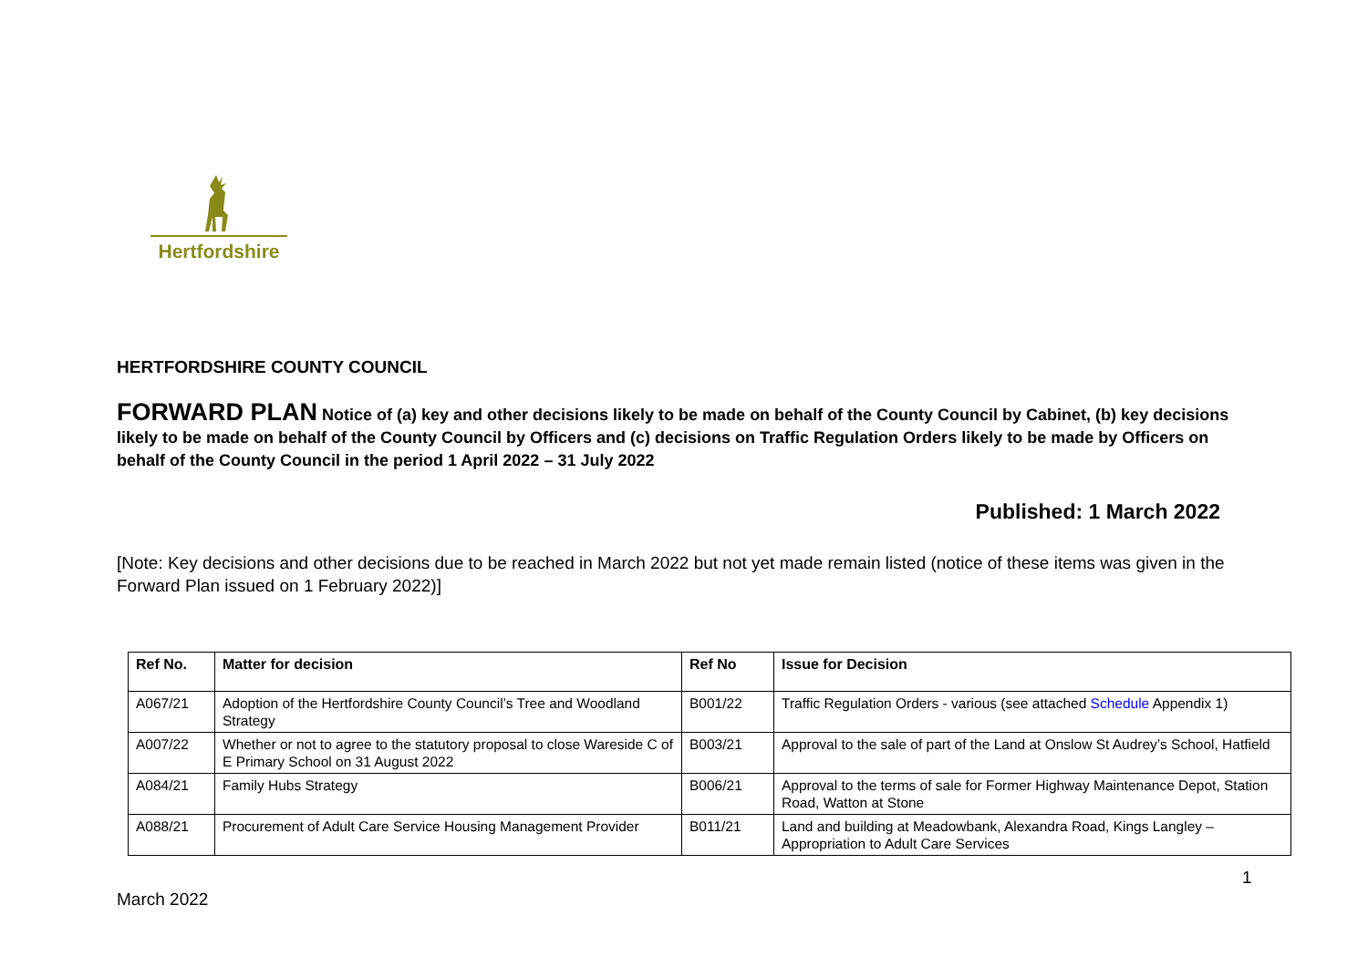Hertfordshire
HERTFORDSHIRE COUNTY COUNCIL
FORWARD PLAN Notice of (a) key and other decisions likely to be made on behalf of the County Council by Cabinet, (b) key decisions likely to be made on behalf of the County Council by Officers and (c) decisions on Traffic Regulation Orders likely to be made by Officers on behalf of the County Council in the period 1 April 2022 – 31 July 2022
Published: 1 March 2022
[Note: Key decisions and other decisions due to be reached in March 2022 but not yet made remain listed (notice of these items was given in the Forward Plan issued on 1 February 2022)]
| Ref No. | Matter for decision | Ref No | Issue for Decision |
| --- | --- | --- | --- |
| A067/21 | Adoption of the Hertfordshire County Council’s Tree and Woodland Strategy | B001/22 | Traffic Regulation Orders - various (see attached Schedule Appendix 1) |
| A007/22 | Whether or not to agree to the statutory proposal to close Wareside C of E Primary School on 31 August 2022 | B003/21 | Approval to the sale of part of the Land at Onslow St Audrey’s School, Hatfield |
| A084/21 | Family Hubs Strategy | B006/21 | Approval to the terms of sale for Former Highway Maintenance Depot, Station Road, Watton at Stone |
| A088/21 | Procurement of Adult Care Service Housing Management Provider | B011/21 | Land and building at Meadowbank, Alexandra Road, Kings Langley – Appropriation to Adult Care Services |
1
March 2022